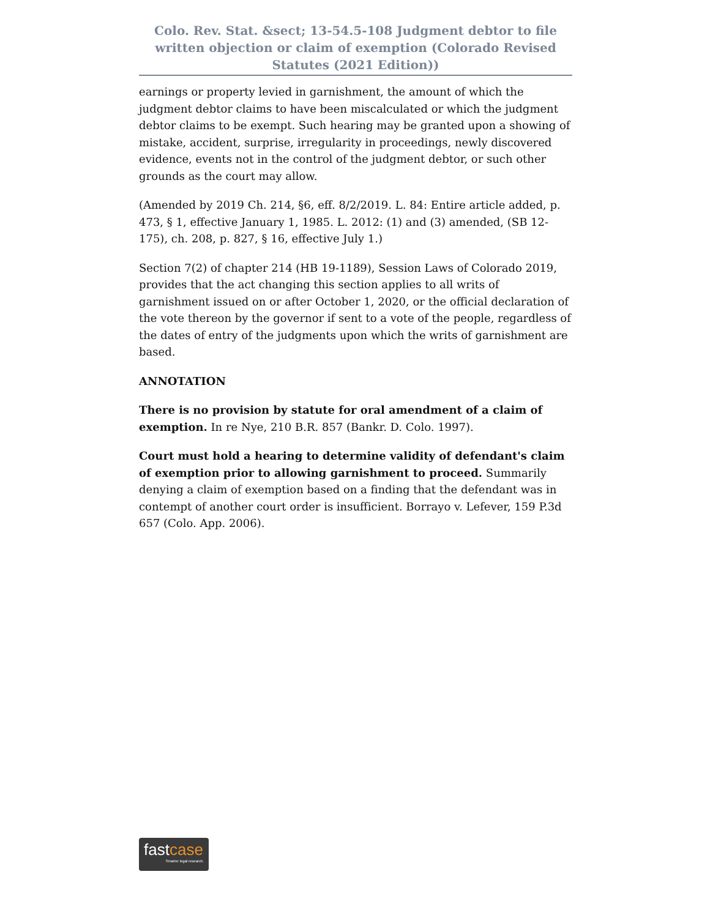Colo. Rev. Stat. &sect; 13-54.5-108 Judgment debtor to file written objection or claim of exemption (Colorado Revised Statutes (2021 Edition))
earnings or property levied in garnishment, the amount of which the judgment debtor claims to have been miscalculated or which the judgment debtor claims to be exempt. Such hearing may be granted upon a showing of mistake, accident, surprise, irregularity in proceedings, newly discovered evidence, events not in the control of the judgment debtor, or such other grounds as the court may allow.
(Amended by 2019 Ch. 214, §6, eff. 8/2/2019. L. 84: Entire article added, p. 473, § 1, effective January 1, 1985. L. 2012: (1) and (3) amended, (SB 12-175), ch. 208, p. 827, § 16, effective July 1.)
Section 7(2) of chapter 214 (HB 19-1189), Session Laws of Colorado 2019, provides that the act changing this section applies to all writs of garnishment issued on or after October 1, 2020, or the official declaration of the vote thereon by the governor if sent to a vote of the people, regardless of the dates of entry of the judgments upon which the writs of garnishment are based.
ANNOTATION
There is no provision by statute for oral amendment of a claim of exemption. In re Nye, 210 B.R. 857 (Bankr. D. Colo. 1997).
Court must hold a hearing to determine validity of defendant's claim of exemption prior to allowing garnishment to proceed. Summarily denying a claim of exemption based on a finding that the defendant was in contempt of another court order is insufficient. Borrayo v. Lefever, 159 P.3d 657 (Colo. App. 2006).
fastcase
Smarter legal research.